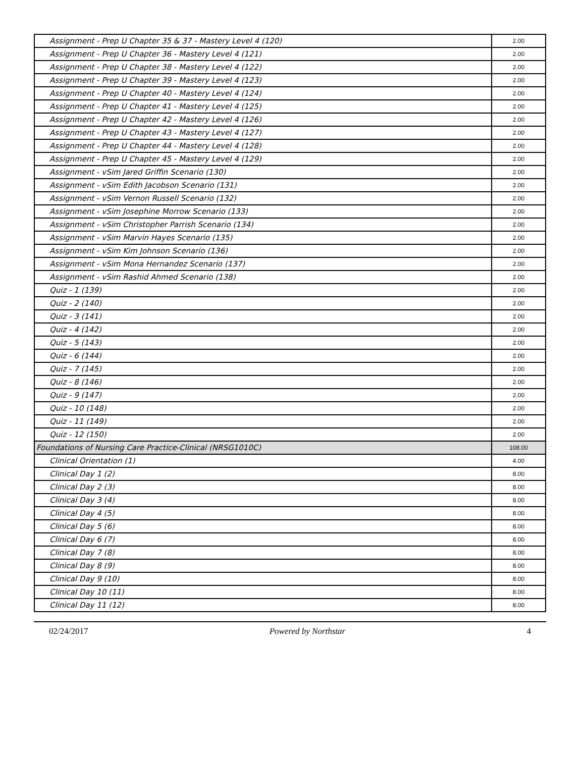| Assignment - Prep U Chapter 35 & 37 - Mastery Level 4 (120) | 2.00 |
| Assignment - Prep U Chapter 36 - Mastery Level 4 (121) | 2.00 |
| Assignment - Prep U Chapter 38 - Mastery Level 4 (122) | 2.00 |
| Assignment - Prep U Chapter 39 - Mastery Level 4 (123) | 2.00 |
| Assignment - Prep U Chapter 40 - Mastery Level 4 (124) | 2.00 |
| Assignment - Prep U Chapter 41 - Mastery Level 4 (125) | 2.00 |
| Assignment - Prep U Chapter 42 - Mastery Level 4 (126) | 2.00 |
| Assignment - Prep U Chapter 43 - Mastery Level 4 (127) | 2.00 |
| Assignment - Prep U Chapter 44 - Mastery Level 4 (128) | 2.00 |
| Assignment - Prep U Chapter 45 - Mastery Level 4 (129) | 2.00 |
| Assignment - vSim Jared Griffin Scenario (130) | 2.00 |
| Assignment - vSim Edith Jacobson Scenario (131) | 2.00 |
| Assignment - vSim Vernon Russell Scenario (132) | 2.00 |
| Assignment - vSim Josephine Morrow Scenario (133) | 2.00 |
| Assignment - vSim Christopher Parrish Scenario (134) | 2.00 |
| Assignment - vSim Marvin Hayes Scenario (135) | 2.00 |
| Assignment - vSim Kim Johnson Scenario (136) | 2.00 |
| Assignment - vSim Mona Hernandez Scenario (137) | 2.00 |
| Assignment - vSim Rashid Ahmed Scenario (138) | 2.00 |
| Quiz - 1 (139) | 2.00 |
| Quiz - 2 (140) | 2.00 |
| Quiz - 3 (141) | 2.00 |
| Quiz - 4 (142) | 2.00 |
| Quiz - 5 (143) | 2.00 |
| Quiz - 6 (144) | 2.00 |
| Quiz - 7 (145) | 2.00 |
| Quiz - 8 (146) | 2.00 |
| Quiz - 9 (147) | 2.00 |
| Quiz - 10 (148) | 2.00 |
| Quiz - 11 (149) | 2.00 |
| Quiz - 12 (150) | 2.00 |
| Foundations of Nursing Care Practice-Clinical (NRSG1010C) | 108.00 |
| Clinical Orientation (1) | 4.00 |
| Clinical Day 1 (2) | 8.00 |
| Clinical Day 2 (3) | 8.00 |
| Clinical Day 3 (4) | 8.00 |
| Clinical Day 4 (5) | 8.00 |
| Clinical Day 5 (6) | 8.00 |
| Clinical Day 6 (7) | 8.00 |
| Clinical Day 7 (8) | 8.00 |
| Clinical Day 8 (9) | 8.00 |
| Clinical Day 9 (10) | 8.00 |
| Clinical Day 10 (11) | 8.00 |
| Clinical Day 11 (12) | 8.00 |
02/24/2017 Powered by Northstar 4